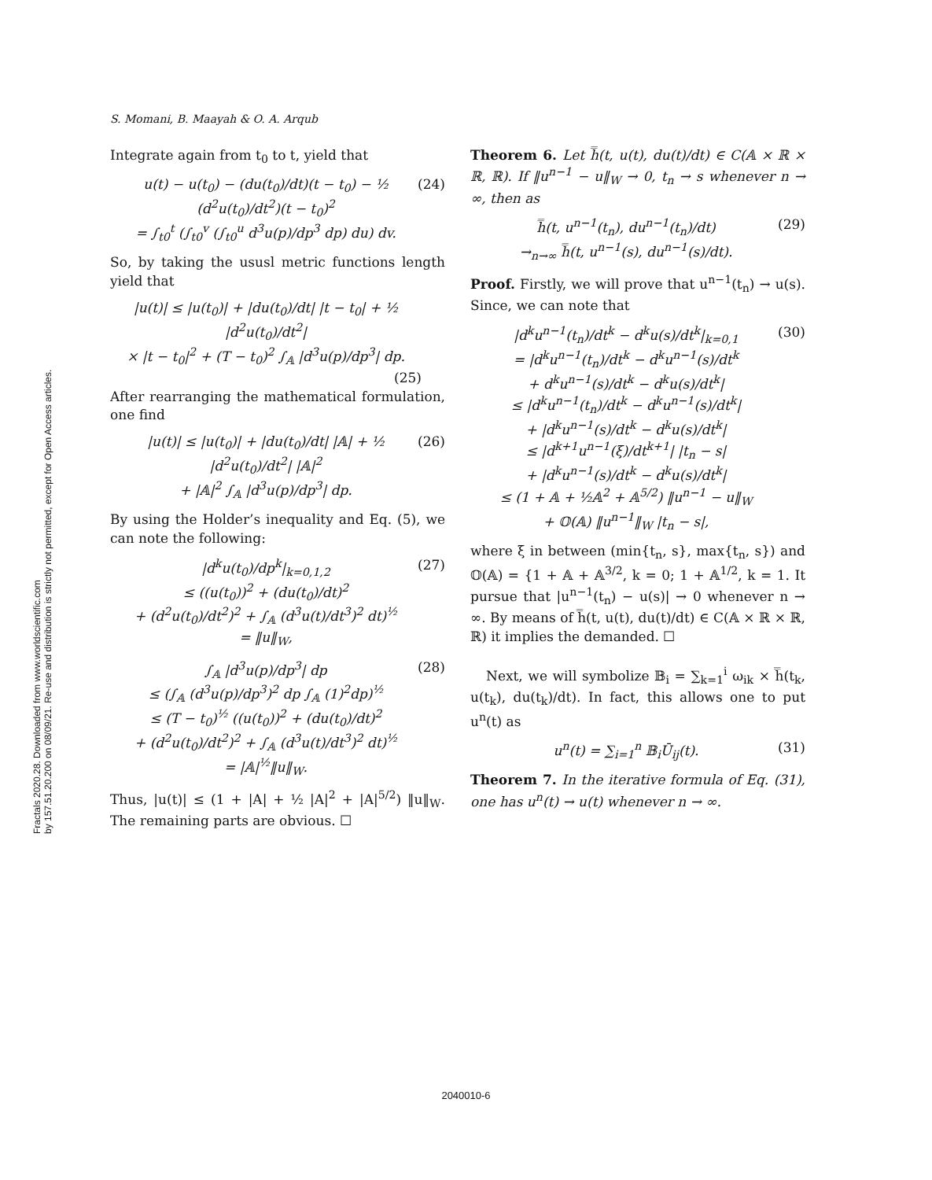Fractals 2020.28. Downloaded from www.worldscientific.com
by 157.51.20.200 on 08/09/21. Re-use and distribution is strictly not permitted, except for Open Access articles.
S. Momani, B. Maayah & O. A. Arqub
Integrate again from t<sub>0</sub> to t, yield that
u(t) − u(t<sub>0</sub>) − (du(t<sub>0</sub>)/dt)(t − t<sub>0</sub>) − ½ (d<sup>2</sup>u(t<sub>0</sub>)/dt<sup>2</sup>)(t − t<sub>0</sub>)<sup>2</sup>
= ∫<sub>t0</sub><sup>t</sup> (∫<sub>t0</sub><sup>v</sup> (∫<sub>t0</sub><sup>u</sup> d<sup>3</sup>u(p)/dp<sup>3</sup> dp) du) dv.
(24)
So, by taking the ususl metric functions length yield that
|u(t)| ≤ |u(t<sub>0</sub>)| + |du(t<sub>0</sub>)/dt| |t − t<sub>0</sub>| + ½ |d<sup>2</sup>u(t<sub>0</sub>)/dt<sup>2</sup>|
× |t − t<sub>0</sub>|<sup>2</sup> + (T − t<sub>0</sub>)<sup>2</sup> ∫<sub>𝔸</sub> |d<sup>3</sup>u(p)/dp<sup>3</sup>| dp.
(25)
After rearranging the mathematical formulation, one find
|u(t)| ≤ |u(t<sub>0</sub>)| + |du(t<sub>0</sub>)/dt| |𝔸| + ½ |d<sup>2</sup>u(t<sub>0</sub>)/dt<sup>2</sup>| |𝔸|<sup>2</sup>
+ |𝔸|<sup>2</sup> ∫<sub>𝔸</sub> |d<sup>3</sup>u(p)/dp<sup>3</sup>| dp.
(26)
By using the Holder’s inequality and Eq. (5), we can note the following:
|d<sup>k</sup>u(t<sub>0</sub>)/dp<sup>k</sup>|<sub>k=0,1,2</sub>
≤ ((u(t<sub>0</sub>))<sup>2</sup> + (du(t<sub>0</sub>)/dt)<sup>2</sup>
+ (d<sup>2</sup>u(t<sub>0</sub>)/dt<sup>2</sup>)<sup>2</sup> + ∫<sub>𝔸</sub> (d<sup>3</sup>u(t)/dt<sup>3</sup>)<sup>2</sup> dt)<sup>½</sup>
= ‖u‖<sub>W</sub>,
(27)
∫<sub>𝔸</sub> |d<sup>3</sup>u(p)/dp<sup>3</sup>| dp
≤ (∫<sub>𝔸</sub> (d<sup>3</sup>u(p)/dp<sup>3</sup>)<sup>2</sup> dp ∫<sub>𝔸</sub> (1)<sup>2</sup>dp)<sup>½</sup>
≤ (T − t<sub>0</sub>)<sup>½</sup> ((u(t<sub>0</sub>))<sup>2</sup> + (du(t<sub>0</sub>)/dt)<sup>2</sup>
+ (d<sup>2</sup>u(t<sub>0</sub>)/dt<sup>2</sup>)<sup>2</sup> + ∫<sub>𝔸</sub> (d<sup>3</sup>u(t)/dt<sup>3</sup>)<sup>2</sup> dt)<sup>½</sup>
= |𝔸|<sup>½</sup>‖u‖<sub>W</sub>.
(28)
Thus, |u(t)| ≤ (1 + |A| + ½ |A|<sup>2</sup> + |A|<sup>5/2</sup>) ‖u‖<sub>W</sub>. The remaining parts are obvious. ☐
Theorem 6. Let h̿(t, u(t), du(t)/dt) ∈ C(𝔸 × ℝ × ℝ, ℝ). If ‖u<sup>n−1</sup> − u‖<sub>W</sub> → 0, t<sub>n</sub> → s whenever n → ∞, then as
h̿(t, u<sup>n−1</sup>(t<sub>n</sub>), du<sup>n−1</sup>(t<sub>n</sub>)/dt)
→<sub>n→∞</sub> h̿(t, u<sup>n−1</sup>(s), du<sup>n−1</sup>(s)/dt).
(29)
Proof. Firstly, we will prove that u<sup>n−1</sup>(t<sub>n</sub>) → u(s). Since, we can note that
|d<sup>k</sup>u<sup>n−1</sup>(t<sub>n</sub>)/dt<sup>k</sup> − d<sup>k</sup>u(s)/dt<sup>k</sup>|<sub>k=0,1</sub>
= |d<sup>k</sup>u<sup>n−1</sup>(t<sub>n</sub>)/dt<sup>k</sup> − d<sup>k</sup>u<sup>n−1</sup>(s)/dt<sup>k</sup>
+ d<sup>k</sup>u<sup>n−1</sup>(s)/dt<sup>k</sup> − d<sup>k</sup>u(s)/dt<sup>k</sup>|
≤ |d<sup>k</sup>u<sup>n−1</sup>(t<sub>n</sub>)/dt<sup>k</sup> − d<sup>k</sup>u<sup>n−1</sup>(s)/dt<sup>k</sup>|
+ |d<sup>k</sup>u<sup>n−1</sup>(s)/dt<sup>k</sup> − d<sup>k</sup>u(s)/dt<sup>k</sup>|
≤ |d<sup>k+1</sup>u<sup>n−1</sup>(ξ)/dt<sup>k+1</sup>| |t<sub>n</sub> − s|
+ |d<sup>k</sup>u<sup>n−1</sup>(s)/dt<sup>k</sup> − d<sup>k</sup>u(s)/dt<sup>k</sup>|
≤ (1 + 𝔸 + ½𝔸<sup>2</sup> + 𝔸<sup>5/2</sup>) ‖u<sup>n−1</sup> − u‖<sub>W</sub>
+ 𝕆(𝔸) ‖u<sup>n−1</sup>‖<sub>W</sub> |t<sub>n</sub> − s|,
(30)
where ξ in between (min{t<sub>n</sub>, s}, max{t<sub>n</sub>, s}) and 𝕆(𝔸) = {1 + 𝔸 + 𝔸<sup>3/2</sup>, k = 0; 1 + 𝔸<sup>1/2</sup>, k = 1. It pursue that |u<sup>n−1</sup>(t<sub>n</sub>) − u(s)| → 0 whenever n → ∞. By means of h̿(t, u(t), du(t)/dt) ∈ C(𝔸 × ℝ × ℝ, ℝ) it implies the demanded. ☐
Next, we will symbolize 𝔹<sub>i</sub> = ∑<sub>k=1</sub><sup>i</sup> ω<sub>ik</sub> × h̿(t<sub>k</sub>, u(t<sub>k</sub>), du(t<sub>k</sub>)/dt). In fact, this allows one to put u<sup>n</sup>(t) as
u<sup>n</sup>(t) = ∑<sub>i=1</sub><sup>n</sup> 𝔹<sub>i</sub>Ū<sub>ij</sub>(t). (31)
Theorem 7. In the iterative formula of Eq. (31), one has u<sup>n</sup>(t) → u(t) whenever n → ∞.
2040010-6